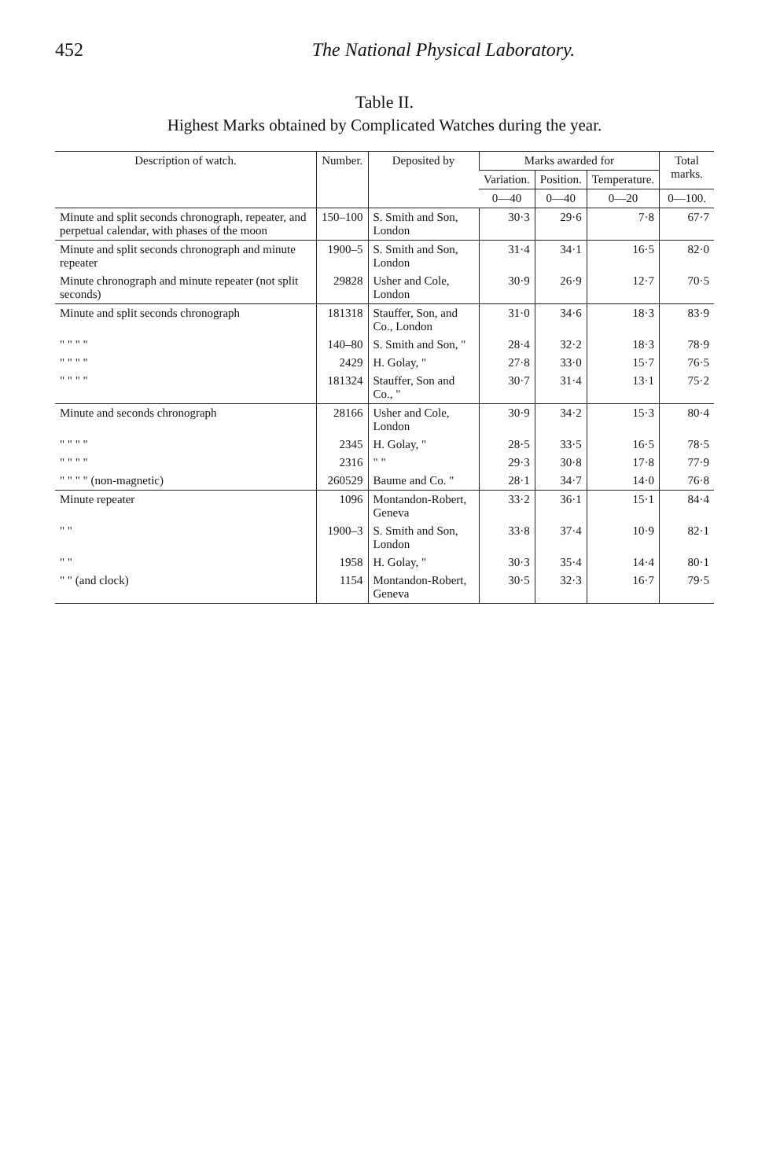452 The National Physical Laboratory.
Table II.
Highest Marks obtained by Complicated Watches during the year.
| Description of watch. | Number. | Deposited by | Marks awarded for | | | Total marks. |
| --- | --- | --- | --- | --- | --- | --- |
| | | | Variation. | Position. | Temperature. | |
| | | | 0—40 | 0—40 | 0—20 | 0—100. |
| Minute and split seconds chronograph, repeater, and perpetual calendar, with phases of the moon | 150–100 | S. Smith and Son, London | 30·3 | 29·6 | 7·8 | 67·7 |
| Minute and split seconds chronograph and minute repeater | 1900–5 | S. Smith and Son, London | 31·4 | 34·1 | 16·5 | 82·0 |
| Minute chronograph and minute repeater (not split seconds) | 29828 | Usher and Cole, London | 30·9 | 26·9 | 12·7 | 70·5 |
| Minute and split seconds chronograph | 181318 | Stauffer, Son, and Co., London | 31·0 | 34·6 | 18·3 | 83·9 |
| " " " " | 140–80 | S. Smith and Son, " | 28·4 | 32·2 | 18·3 | 78·9 |
| " " " " | 2429 | H. Golay, " | 27·8 | 33·0 | 15·7 | 76·5 |
| " " " " | 181324 | Stauffer, Son and Co., " | 30·7 | 31·4 | 13·1 | 75·2 |
| Minute and seconds chronograph | 28166 | Usher and Cole, London | 30·9 | 34·2 | 15·3 | 80·4 |
| " " " " | 2345 | H. Golay, " | 28·5 | 33·5 | 16·5 | 78·5 |
| " " " " | 2316 | " " | 29·3 | 30·8 | 17·8 | 77·9 |
| " " " " (non-magnetic) | 260529 | Baume and Co. " | 28·1 | 34·7 | 14·0 | 76·8 |
| Minute repeater | 1096 | Montandon-Robert, Geneva | 33·2 | 36·1 | 15·1 | 84·4 |
| " " | 1900–3 | S. Smith and Son, London | 33·8 | 37·4 | 10·9 | 82·1 |
| " " | 1958 | H. Golay, " | 30·3 | 35·4 | 14·4 | 80·1 |
| " " (and clock) | 1154 | Montandon-Robert, Geneva | 30·5 | 32·3 | 16·7 | 79·5 |